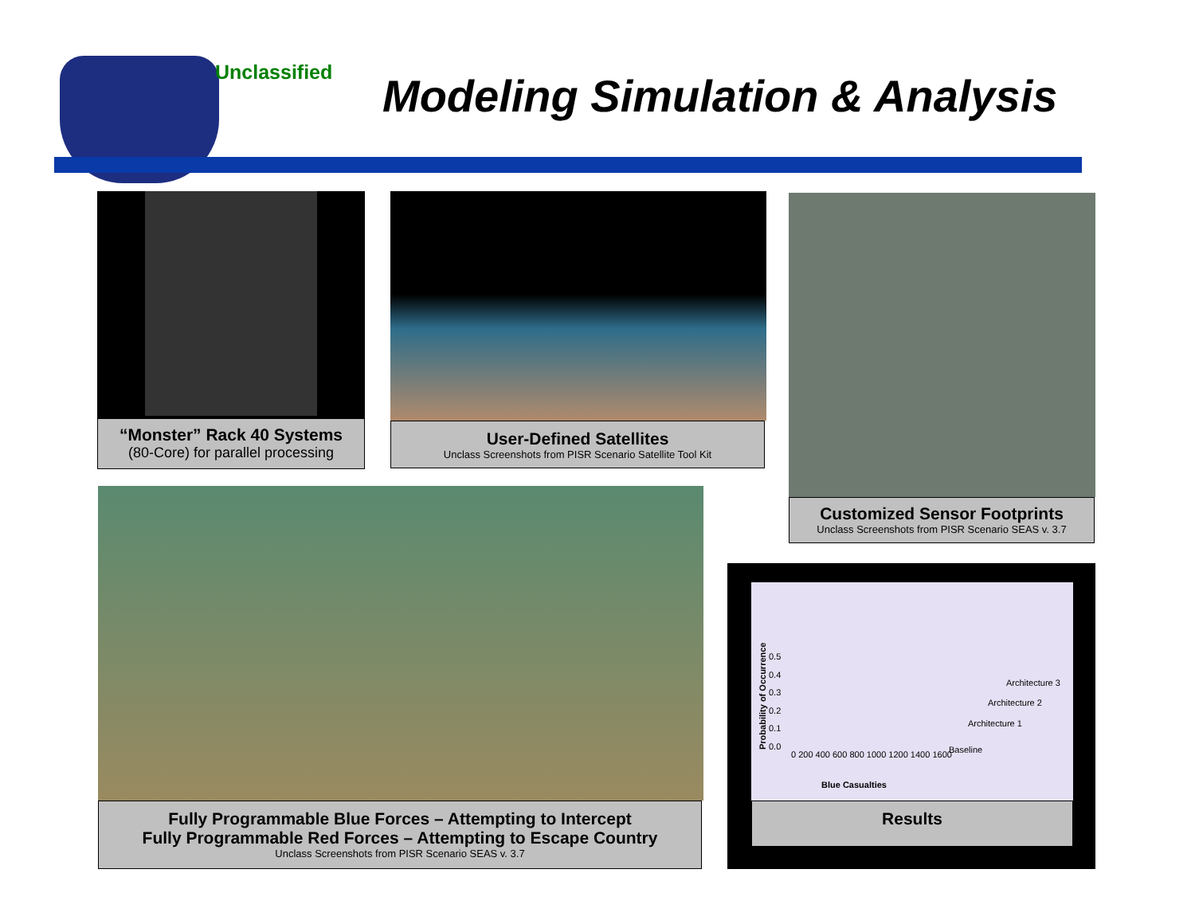Unclassified Modeling Simulation & Analysis
“Monster” Rack 40 Systems
(80-Core) for parallel processing
User-Defined Satellites
Unclass Screenshots from PISR Scenario Satellite Tool Kit
Customized Sensor Footprints
Unclass Screenshots from PISR Scenario SEAS v. 3.7
Fully Programmable Blue Forces – Attempting to Intercept
Fully Programmable Red Forces – Attempting to Escape Country
Unclass Screenshots from PISR Scenario SEAS v. 3.7
Probability of Occurrence
0.5
0.4
0.3
0.2
0.1
0.0
0 200 400 600 800 1000 1200 1400 1600
Blue Casualties
Architecture 3
Architecture 2
Architecture 1
Baseline
Results